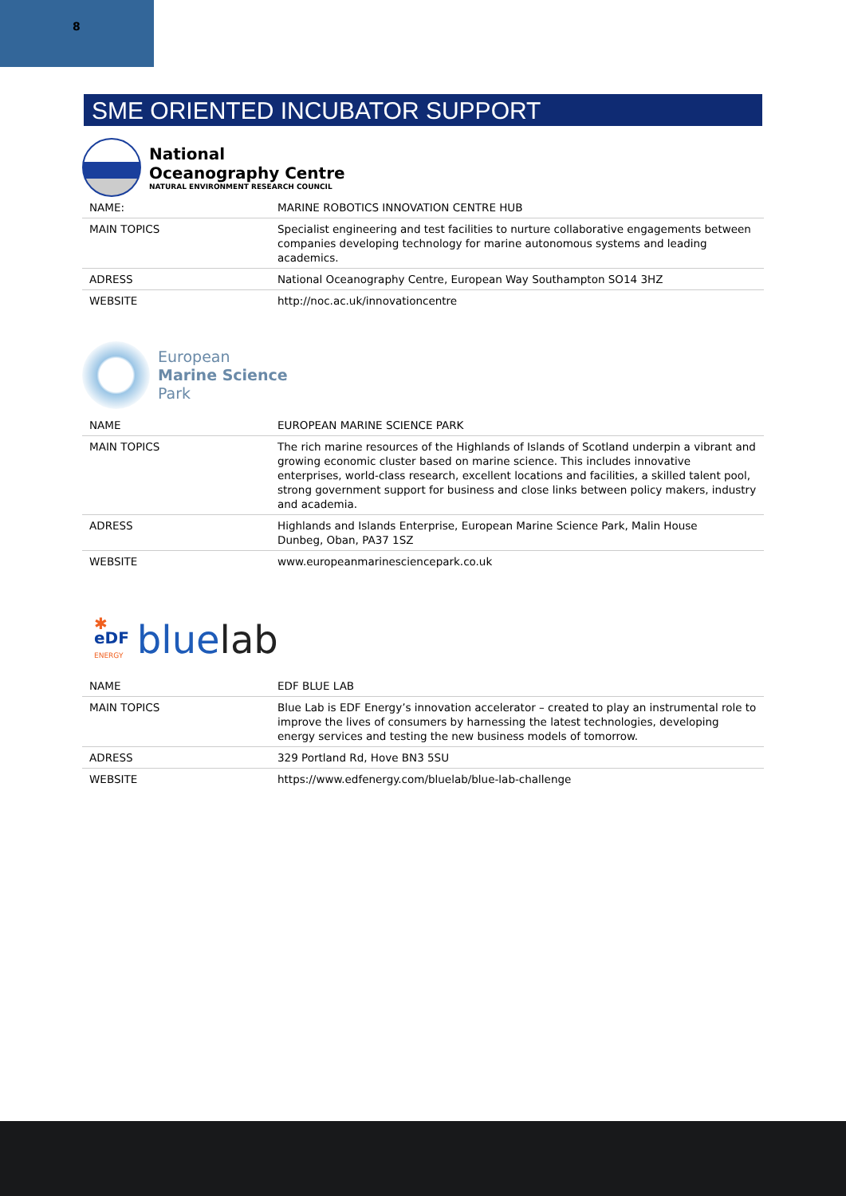8
SME ORIENTED INCUBATOR SUPPORT
National
Oceanography Centre
NATURAL ENVIRONMENT RESEARCH COUNCIL
| NAME: | MARINE ROBOTICS INNOVATION CENTRE HUB |
| MAIN TOPICS | Specialist engineering and test facilities to nurture collaborative engagements between companies developing technology for marine autonomous systems and leading academics. |
| ADRESS | National Oceanography Centre, European Way Southampton SO14 3HZ |
| WEBSITE | http://noc.ac.uk/innovationcentre |
European
Marine Science
Park
| NAME | EUROPEAN MARINE SCIENCE PARK |
| MAIN TOPICS | The rich marine resources of the Highlands of Islands of Scotland underpin a vibrant and growing economic cluster based on marine science. This includes innovative enterprises, world-class research, excellent locations and facilities, a skilled talent pool, strong government support for business and close links between policy makers, industry and academia. |
| ADRESS | Highlands and Islands Enterprise, European Marine Science Park, Malin House Dunbeg, Oban, PA37 1SZ |
| WEBSITE | www.europeanmarinesciencepark.co.uk |
✱
eDF
ENERGY
bluelab
| NAME | EDF BLUE LAB |
| MAIN TOPICS | Blue Lab is EDF Energy’s innovation accelerator – created to play an instrumental role to improve the lives of consumers by harnessing the latest technologies, developing energy services and testing the new business models of tomorrow. |
| ADRESS | 329 Portland Rd, Hove BN3 5SU |
| WEBSITE | https://www.edfenergy.com/bluelab/blue-lab-challenge |